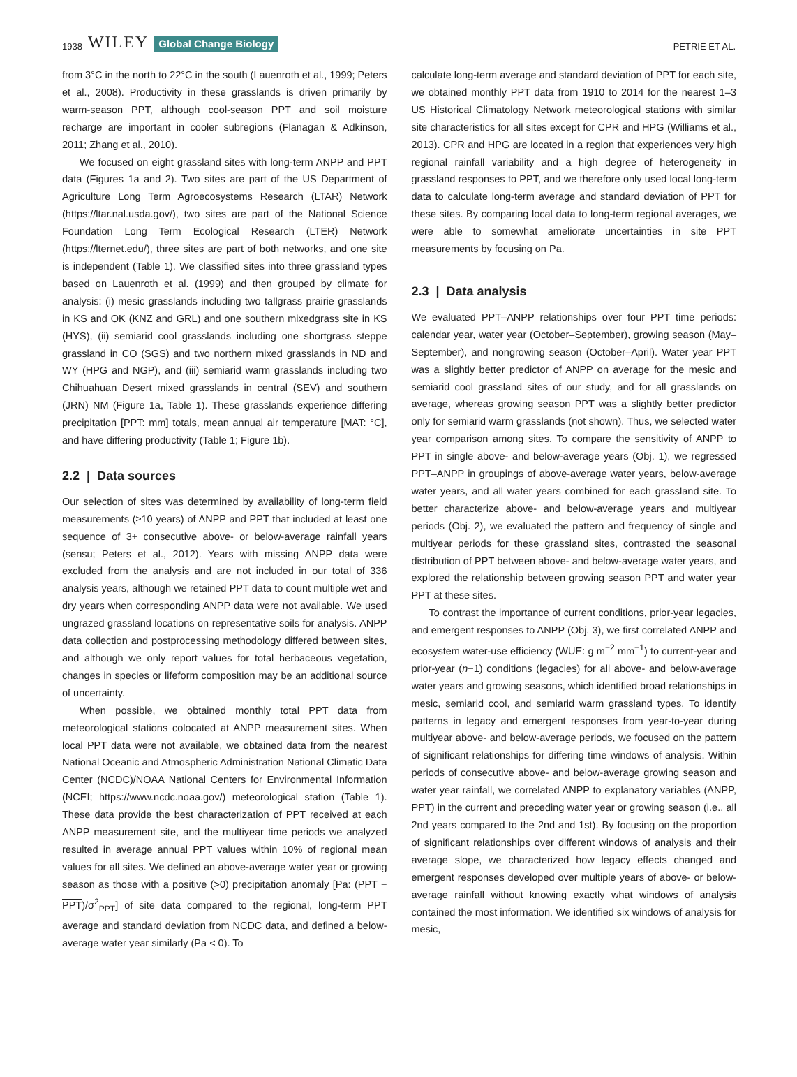1938 WILEY Global Change Biology
PETRIE ET AL.
from 3°C in the north to 22°C in the south (Lauenroth et al., 1999; Peters et al., 2008). Productivity in these grasslands is driven primarily by warm-season PPT, although cool-season PPT and soil moisture recharge are important in cooler subregions (Flanagan & Adkinson, 2011; Zhang et al., 2010).
We focused on eight grassland sites with long-term ANPP and PPT data (Figures 1a and 2). Two sites are part of the US Department of Agriculture Long Term Agroecosystems Research (LTAR) Network (https://ltar.nal.usda.gov/), two sites are part of the National Science Foundation Long Term Ecological Research (LTER) Network (https://lternet.edu/), three sites are part of both networks, and one site is independent (Table 1). We classified sites into three grassland types based on Lauenroth et al. (1999) and then grouped by climate for analysis: (i) mesic grasslands including two tallgrass prairie grasslands in KS and OK (KNZ and GRL) and one southern mixedgrass site in KS (HYS), (ii) semiarid cool grasslands including one shortgrass steppe grassland in CO (SGS) and two northern mixed grasslands in ND and WY (HPG and NGP), and (iii) semiarid warm grasslands including two Chihuahuan Desert mixed grasslands in central (SEV) and southern (JRN) NM (Figure 1a, Table 1). These grasslands experience differing precipitation [PPT: mm] totals, mean annual air temperature [MAT: °C], and have differing productivity (Table 1; Figure 1b).
2.2 | Data sources
Our selection of sites was determined by availability of long-term field measurements (≥10 years) of ANPP and PPT that included at least one sequence of 3+ consecutive above- or below-average rainfall years (sensu; Peters et al., 2012). Years with missing ANPP data were excluded from the analysis and are not included in our total of 336 analysis years, although we retained PPT data to count multiple wet and dry years when corresponding ANPP data were not available. We used ungrazed grassland locations on representative soils for analysis. ANPP data collection and postprocessing methodology differed between sites, and although we only report values for total herbaceous vegetation, changes in species or lifeform composition may be an additional source of uncertainty.
When possible, we obtained monthly total PPT data from meteorological stations colocated at ANPP measurement sites. When local PPT data were not available, we obtained data from the nearest National Oceanic and Atmospheric Administration National Climatic Data Center (NCDC)/NOAA National Centers for Environmental Information (NCEI; https://www.ncdc.noaa.gov/) meteorological station (Table 1). These data provide the best characterization of PPT received at each ANPP measurement site, and the multiyear time periods we analyzed resulted in average annual PPT values within 10% of regional mean values for all sites. We defined an above-average water year or growing season as those with a positive (>0) precipitation anomaly [Pa: (PPT − PPT)/σ<sup>2</sup><sub>PPT</sub>] of site data compared to the regional, long-term PPT average and standard deviation from NCDC data, and defined a below-average water year similarly (Pa < 0). To
calculate long-term average and standard deviation of PPT for each site, we obtained monthly PPT data from 1910 to 2014 for the nearest 1–3 US Historical Climatology Network meteorological stations with similar site characteristics for all sites except for CPR and HPG (Williams et al., 2013). CPR and HPG are located in a region that experiences very high regional rainfall variability and a high degree of heterogeneity in grassland responses to PPT, and we therefore only used local long-term data to calculate long-term average and standard deviation of PPT for these sites. By comparing local data to long-term regional averages, we were able to somewhat ameliorate uncertainties in site PPT measurements by focusing on Pa.
2.3 | Data analysis
We evaluated PPT–ANPP relationships over four PPT time periods: calendar year, water year (October–September), growing season (May–September), and nongrowing season (October–April). Water year PPT was a slightly better predictor of ANPP on average for the mesic and semiarid cool grassland sites of our study, and for all grasslands on average, whereas growing season PPT was a slightly better predictor only for semiarid warm grasslands (not shown). Thus, we selected water year comparison among sites. To compare the sensitivity of ANPP to PPT in single above- and below-average years (Obj. 1), we regressed PPT–ANPP in groupings of above-average water years, below-average water years, and all water years combined for each grassland site. To better characterize above- and below-average years and multiyear periods (Obj. 2), we evaluated the pattern and frequency of single and multiyear periods for these grassland sites, contrasted the seasonal distribution of PPT between above- and below-average water years, and explored the relationship between growing season PPT and water year PPT at these sites.
To contrast the importance of current conditions, prior-year legacies, and emergent responses to ANPP (Obj. 3), we first correlated ANPP and ecosystem water-use efficiency (WUE: g m<sup>−2</sup> mm<sup>−1</sup>) to current-year and prior-year (n−1) conditions (legacies) for all above- and below-average water years and growing seasons, which identified broad relationships in mesic, semiarid cool, and semiarid warm grassland types. To identify patterns in legacy and emergent responses from year-to-year during multiyear above- and below-average periods, we focused on the pattern of significant relationships for differing time windows of analysis. Within periods of consecutive above- and below-average growing season and water year rainfall, we correlated ANPP to explanatory variables (ANPP, PPT) in the current and preceding water year or growing season (i.e., all 2nd years compared to the 2nd and 1st). By focusing on the proportion of significant relationships over different windows of analysis and their average slope, we characterized how legacy effects changed and emergent responses developed over multiple years of above- or below-average rainfall without knowing exactly what windows of analysis contained the most information. We identified six windows of analysis for mesic,